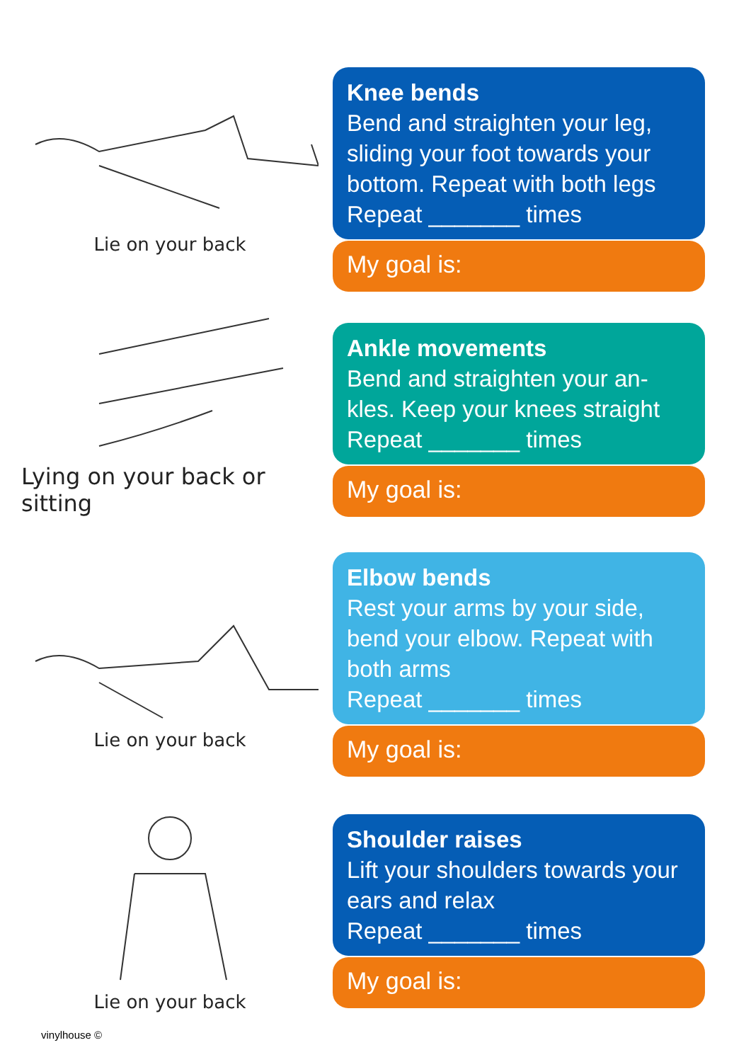Lie on your back
Lying on your back or sitting
Lie on your back
Lie on your back
Knee bends
Bend and straighten your leg, sliding your foot towards your bottom. Repeat with both legs
Repeat _______ times
My goal is:
Ankle movements
Bend and straighten your an-kles. Keep your knees straight
Repeat _______ times
My goal is:
Elbow bends
Rest your arms by your side, bend your elbow. Repeat with both arms
Repeat _______ times
My goal is:
Shoulder raises
Lift your shoulders towards your ears and relax
Repeat _______ times
My goal is:
vinylhouse ©